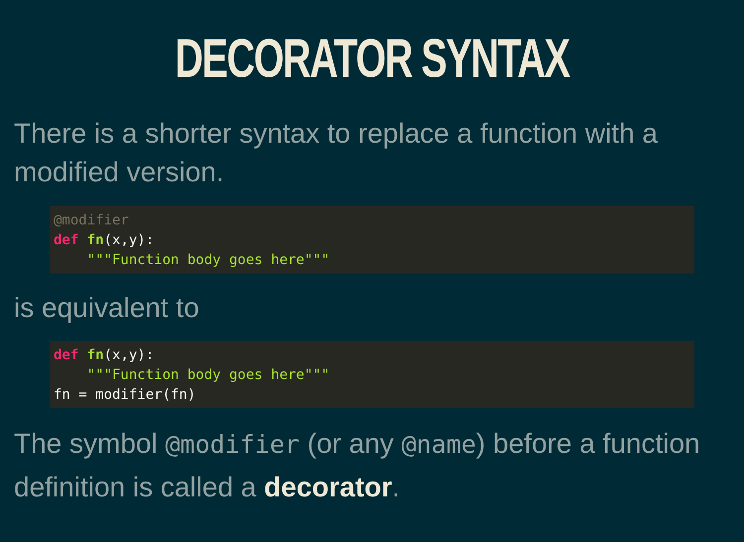DECORATOR SYNTAX
There is a shorter syntax to replace a function with a modified version.
@modifier
def fn(x,y):
    """Function body goes here"""
is equivalent to
def fn(x,y):
    """Function body goes here"""
fn = modifier(fn)
The symbol @modifier (or any @name) before a function definition is called a decorator.